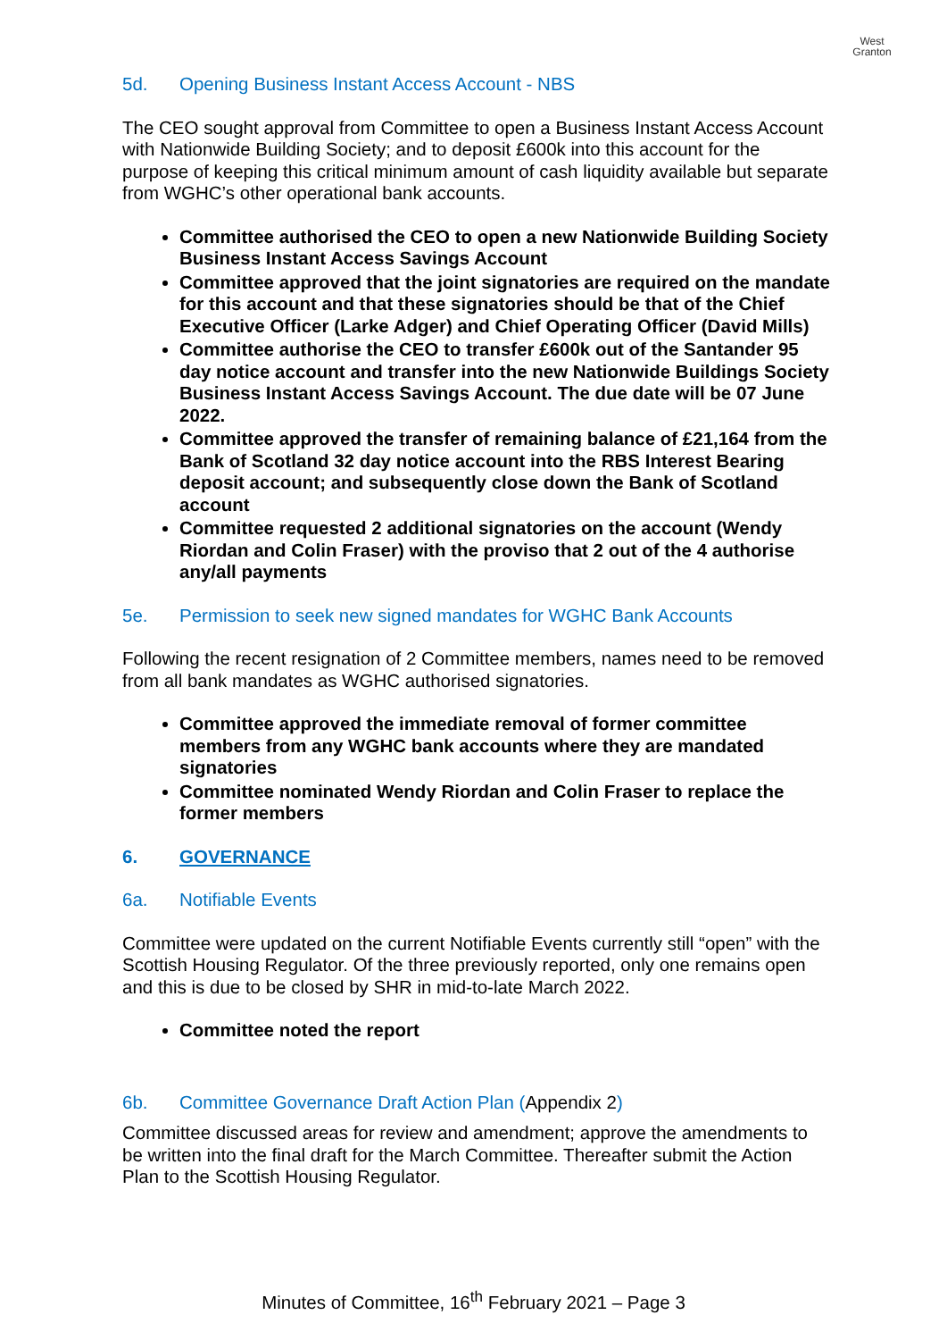West
Granton
5d. Opening Business Instant Access Account - NBS
The CEO sought approval from Committee to open a Business Instant Access Account with Nationwide Building Society; and to deposit £600k into this account for the purpose of keeping this critical minimum amount of cash liquidity available but separate from WGHC’s other operational bank accounts.
Committee authorised the CEO to open a new Nationwide Building Society Business Instant Access Savings Account
Committee approved that the joint signatories are required on the mandate for this account and that these signatories should be that of the Chief Executive Officer (Larke Adger) and Chief Operating Officer (David Mills)
Committee authorise the CEO to transfer £600k out of the Santander 95 day notice account and transfer into the new Nationwide Buildings Society Business Instant Access Savings Account. The due date will be 07 June 2022.
Committee approved the transfer of remaining balance of £21,164 from the Bank of Scotland 32 day notice account into the RBS Interest Bearing deposit account; and subsequently close down the Bank of Scotland account
Committee requested 2 additional signatories on the account (Wendy Riordan and Colin Fraser) with the proviso that 2 out of the 4 authorise any/all payments
5e. Permission to seek new signed mandates for WGHC Bank Accounts
Following the recent resignation of 2 Committee members, names need to be removed from all bank mandates as WGHC authorised signatories.
Committee approved the immediate removal of former committee members from any WGHC bank accounts where they are mandated signatories
Committee nominated Wendy Riordan and Colin Fraser to replace the former members
6. GOVERNANCE
6a. Notifiable Events
Committee were updated on the current Notifiable Events currently still “open” with the Scottish Housing Regulator. Of the three previously reported, only one remains open and this is due to be closed by SHR in mid-to-late March 2022.
Committee noted the report
6b. Committee Governance Draft Action Plan (Appendix 2)
Committee discussed areas for review and amendment; approve the amendments to be written into the final draft for the March Committee. Thereafter submit the Action Plan to the Scottish Housing Regulator.
Minutes of Committee, 16<sup>th</sup> February 2021 – Page 3